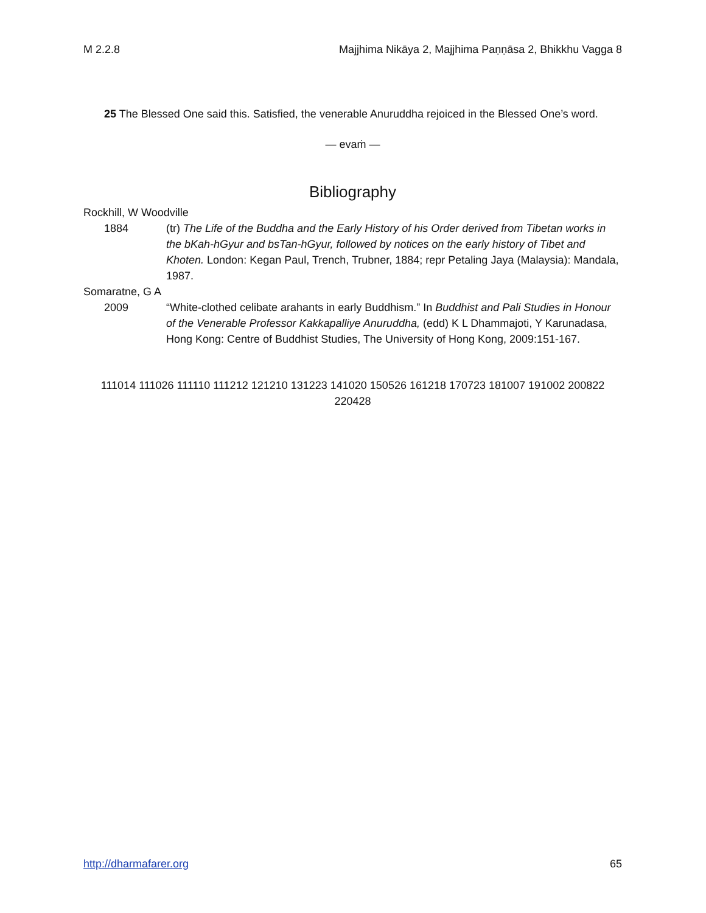M 2.2.8 Majjhima Nikāya 2, Majjhima Paṇṇāsa 2, Bhikkhu Vagga 8
25 The Blessed One said this. Satisfied, the venerable Anuruddha rejoiced in the Blessed One’s word.
— evaṁ —
Bibliography
Rockhill, W Woodville
1884 (tr) The Life of the Buddha and the Early History of his Order derived from Tibetan works in the bKah-hGyur and bsTan-hGyur, followed by notices on the early history of Tibet and Khoten. London: Kegan Paul, Trench, Trubner, 1884; repr Petaling Jaya (Malaysia): Mandala, 1987.
Somaratne, G A
2009 “White-clothed celibate arahants in early Buddhism.” In Buddhist and Pali Studies in Honour of the Venerable Professor Kakkapalliye Anuruddha, (edd) K L Dhammajoti, Y Karunadasa, Hong Kong: Centre of Buddhist Studies, The University of Hong Kong, 2009:151-167.
111014 111026 111110 111212 121210 131223 141020 150526 161218 170723 181007 191002 200822 220428
http://dharmafarer.org 65